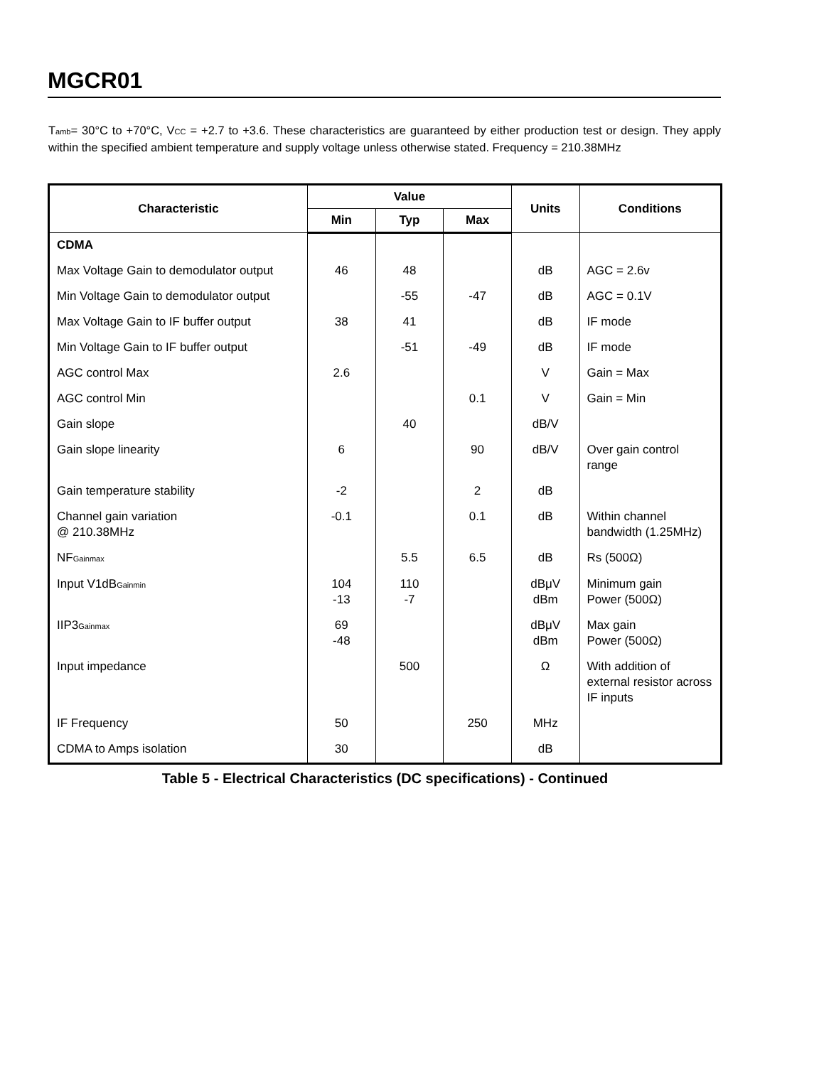MGCR01
T<sub>amb</sub>= 30°C to +70°C, V<sub>CC</sub> = +2.7 to +3.6. These characteristics are guaranteed by either production test or design. They apply within the specified ambient temperature and supply voltage unless otherwise stated. Frequency = 210.38MHz
| Characteristic | Value | | | Units | Conditions |
| --- | --- | --- | --- | --- | --- |
| | Min | Typ | Max | | |
| CDMA | | | | | |
| Max Voltage Gain to demodulator output | 46 | 48 | | dB | AGC = 2.6v |
| Min Voltage Gain to demodulator output | | -55 | -47 | dB | AGC = 0.1V |
| Max Voltage Gain to IF buffer output | 38 | 41 | | dB | IF mode |
| Min Voltage Gain to IF buffer output | | -51 | -49 | dB | IF mode |
| AGC control Max | 2.6 | | | V | Gain = Max |
| AGC control Min | | | 0.1 | V | Gain = Min |
| Gain slope | | 40 | | dB/V | |
| Gain slope linearity | 6 | | 90 | dB/V | Over gain control range |
| Gain temperature stability | -2 | | 2 | dB | |
| Channel gain variation @ 210.38MHz | -0.1 | | 0.1 | dB | Within channel bandwidth (1.25MHz) |
| NF<sub>Gainmax</sub> | | 5.5 | 6.5 | dB | Rs (500Ω) |
| Input V1dB<sub>Gainmin</sub> | 104 -13 | 110 -7 | | dBμV dBm | Minimum gain Power (500Ω) |
| IIP3<sub>Gainmax</sub> | 69 -48 | | | dBμV dBm | Max gain Power (500Ω) |
| Input impedance | | 500 | | Ω | With addition of external resistor across IF inputs |
| IF Frequency | 50 | | 250 | MHz | |
| CDMA to Amps isolation | 30 | | | dB | |
Table 5 - Electrical Characteristics (DC specifications) - Continued